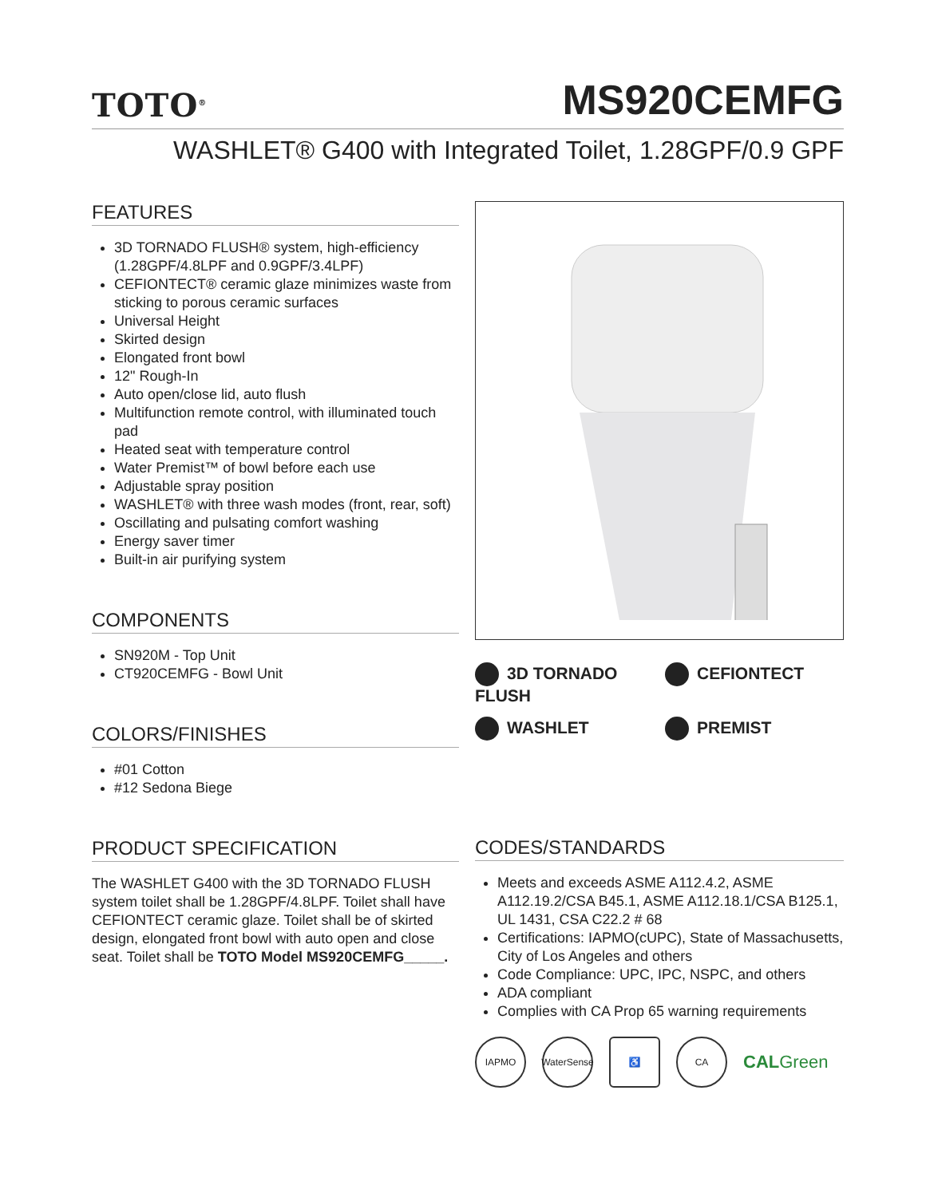TOTO<sup>®</sup>
MS920CEMFG
WASHLET® G400 with Integrated Toilet, 1.28GPF/0.9 GPF
FEATURES
3D TORNADO FLUSH® system, high-efficiency (1.28GPF/4.8LPF and 0.9GPF/3.4LPF)
CEFIONTECT® ceramic glaze minimizes waste from sticking to porous ceramic surfaces
Universal Height
Skirted design
Elongated front bowl
12" Rough-In
Auto open/close lid, auto flush
Multifunction remote control, with illuminated touch pad
Heated seat with temperature control
Water Premist™ of bowl before each use
Adjustable spray position
WASHLET® with three wash modes (front, rear, soft)
Oscillating and pulsating comfort washing
Energy saver timer
Built-in air purifying system
COMPONENTS
SN920M - Top Unit
CT920CEMFG - Bowl Unit
COLORS/FINISHES
#01 Cotton
#12 Sedona Biege
PRODUCT SPECIFICATION
The WASHLET G400 with the 3D TORNADO FLUSH system toilet shall be 1.28GPF/4.8LPF. Toilet shall have CEFIONTECT ceramic glaze. Toilet shall be of skirted design, elongated front bowl with auto open and close seat. Toilet shall be TOTO Model MS920CEMFG_____.
3D TORNADO FLUSH CEFIONTECT WASHLET PREMIST
CODES/STANDARDS
Meets and exceeds ASME A112.4.2, ASME A112.19.2/CSA B45.1, ASME A112.18.1/CSA B125.1, UL 1431, CSA C22.2 # 68
Certifications: IAPMO(cUPC), State of Massachusetts, City of Los Angeles and others
Code Compliance: UPC, IPC, NSPC, and others
ADA compliant
Complies with CA Prop 65 warning requirements
IAPMO
WaterSense
♿ CA
CALGreen